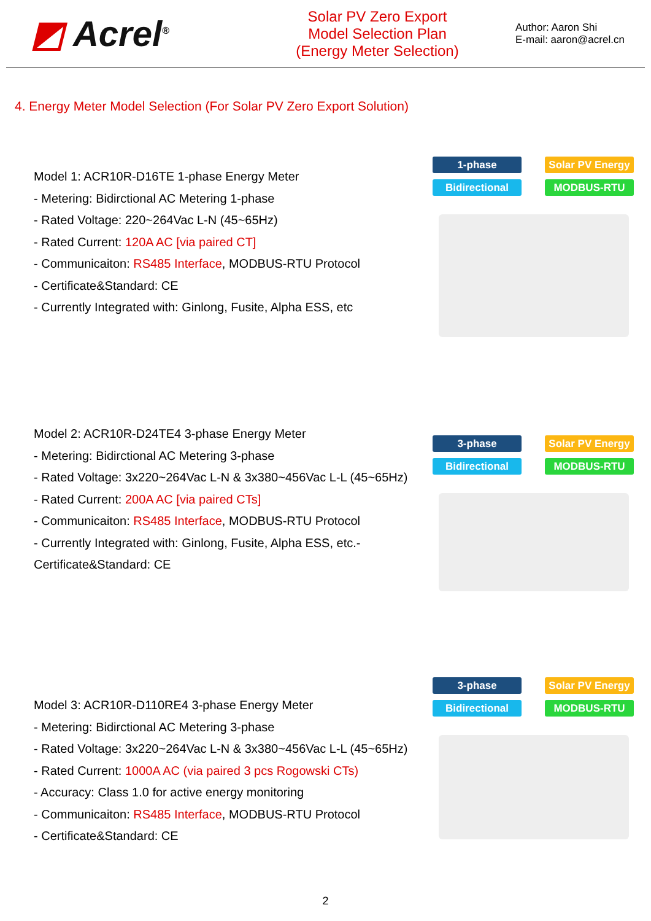◩ Acrel<sup>®</sup>
Solar PV Zero Export
Model Selection Plan
(Energy Meter Selection)
Author: Aaron Shi
E-mail: aaron@acrel.cn
4. Energy Meter Model Selection (For Solar PV Zero Export Solution)
Model 1: ACR10R-D16TE 1-phase Energy Meter
- Metering: Bidirctional AC Metering 1-phase
- Rated Voltage: 220~264Vac L-N (45~65Hz)
- Rated Current: 120A AC [via paired CT]
- Communicaiton: RS485 Interface, MODBUS-RTU Protocol
- Certificate&Standard: CE
- Currently Integrated with: Ginlong, Fusite, Alpha ESS, etc
1-phase
Solar PV Energy
Bidirectional
MODBUS-RTU
Model 2: ACR10R-D24TE4 3-phase Energy Meter
- Metering: Bidirctional AC Metering 3-phase
- Rated Voltage: 3x220~264Vac L-N & 3x380~456Vac L-L (45~65Hz)
- Rated Current: 200A AC [via paired CTs]
- Communicaiton: RS485 Interface, MODBUS-RTU Protocol
- Currently Integrated with: Ginlong, Fusite, Alpha ESS, etc.- Certificate&Standard: CE
3-phase
Solar PV Energy
Bidirectional
MODBUS-RTU
Model 3: ACR10R-D110RE4 3-phase Energy Meter
- Metering: Bidirctional AC Metering 3-phase
- Rated Voltage: 3x220~264Vac L-N & 3x380~456Vac L-L (45~65Hz)
- Rated Current: 1000A AC (via paired 3 pcs Rogowski CTs)
- Accuracy: Class 1.0 for active energy monitoring
- Communicaiton: RS485 Interface, MODBUS-RTU Protocol
- Certificate&Standard: CE
3-phase
Solar PV Energy
Bidirectional
MODBUS-RTU
2